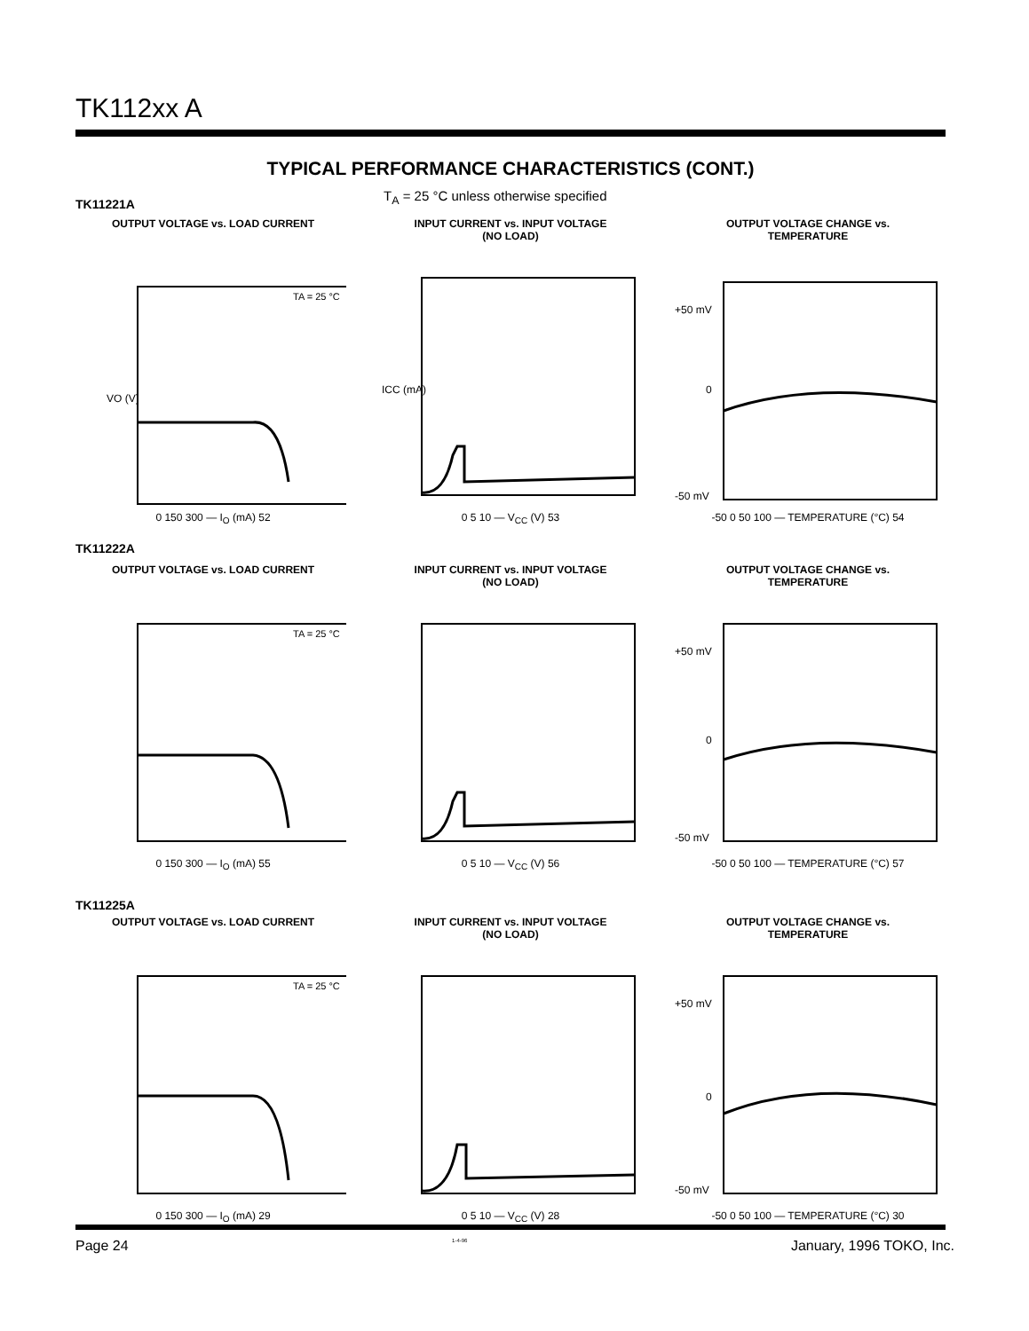TK112xx A
TYPICAL PERFORMANCE CHARACTERISTICS (CONT.)
T<sub>A</sub> = 25 °C unless otherwise specified
TK11221A
OUTPUT VOLTAGE vs. LOAD CURRENT
VO (V)
TA = 25 °C
0 150 300 — I<sub>O</sub> (mA) 52
INPUT CURRENT vs. INPUT VOLTAGE
(NO LOAD)
ICC (mA)
0 5 10 — V<sub>CC</sub> (V) 53
OUTPUT VOLTAGE CHANGE vs.
TEMPERATURE
+50 mV
0
-50 mV
-50 0 50 100 — TEMPERATURE (°C) 54
TK11222A
OUTPUT VOLTAGE vs. LOAD CURRENT
TA = 25 °C
0 150 300 — I<sub>O</sub> (mA) 55
INPUT CURRENT vs. INPUT VOLTAGE
(NO LOAD)
0 5 10 — V<sub>CC</sub> (V) 56
OUTPUT VOLTAGE CHANGE vs.
TEMPERATURE
+50 mV
0
-50 mV
-50 0 50 100 — TEMPERATURE (°C) 57
TK11225A
OUTPUT VOLTAGE vs. LOAD CURRENT
TA = 25 °C
0 150 300 — I<sub>O</sub> (mA) 29
INPUT CURRENT vs. INPUT VOLTAGE
(NO LOAD)
0 5 10 — V<sub>CC</sub> (V) 28
OUTPUT VOLTAGE CHANGE vs.
TEMPERATURE
+50 mV
0
-50 mV
-50 0 50 100 — TEMPERATURE (°C) 30
Page 24 1-4-96 January, 1996 TOKO, Inc.